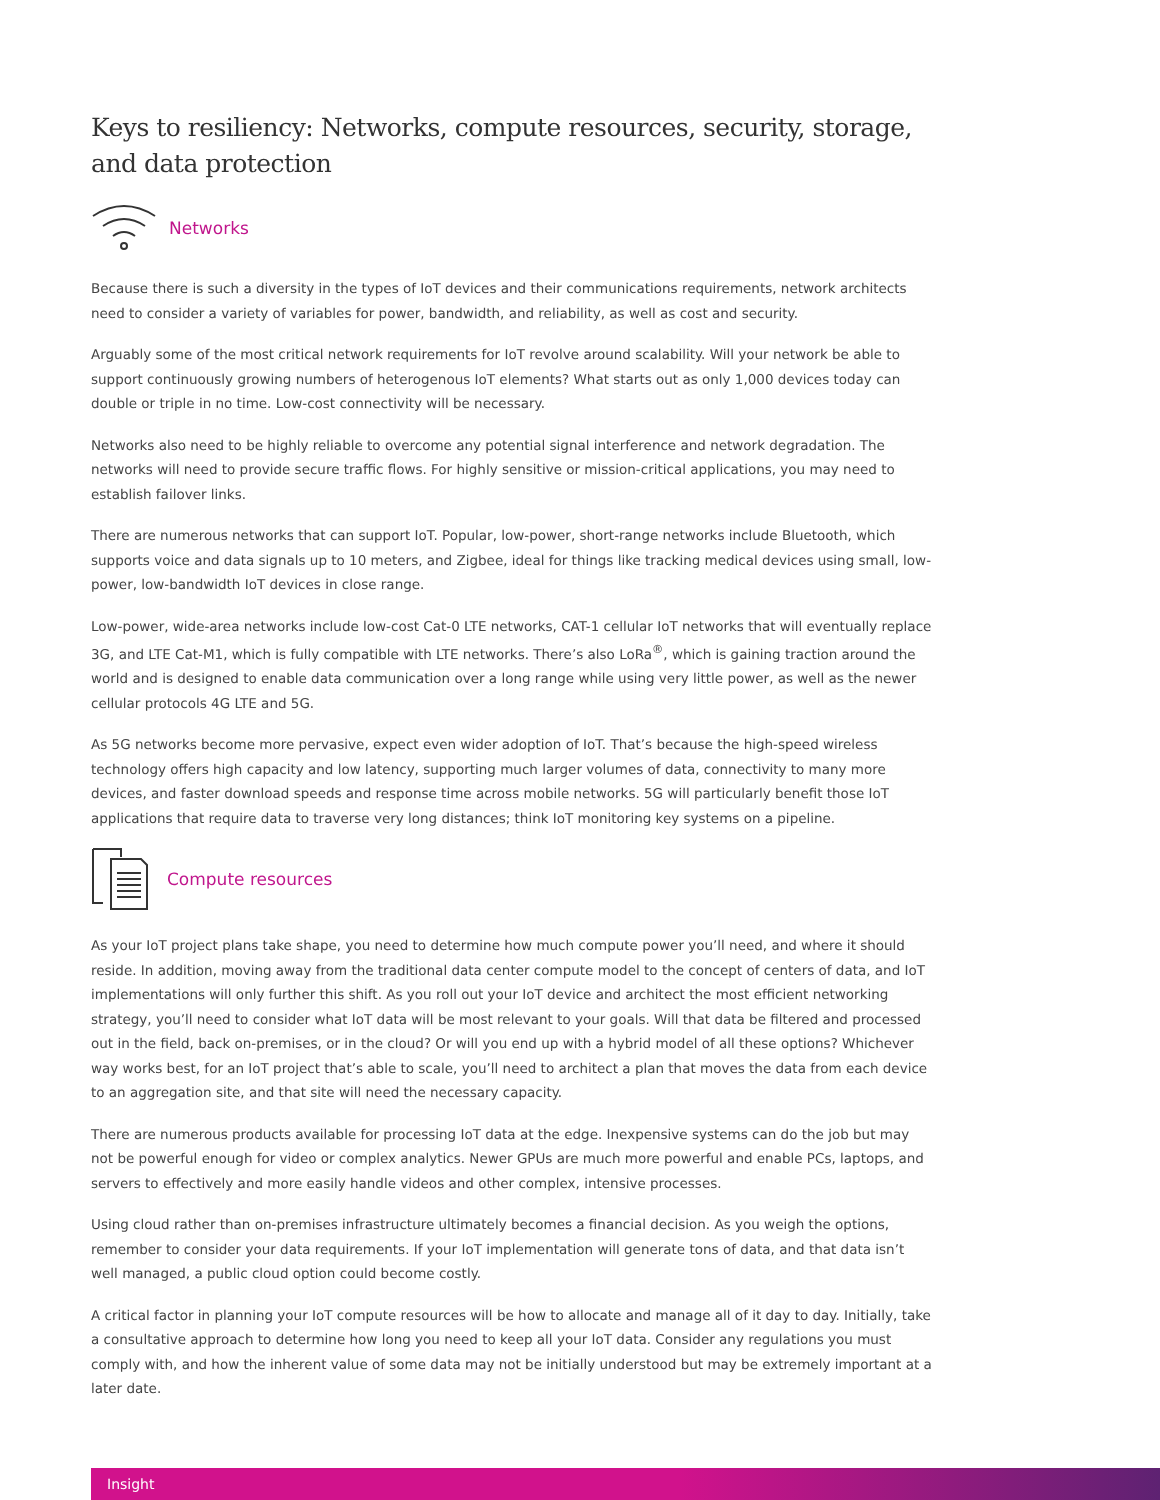Keys to resiliency: Networks, compute resources, security, storage, and data protection
Networks
Because there is such a diversity in the types of IoT devices and their communications requirements, network architects need to consider a variety of variables for power, bandwidth, and reliability, as well as cost and security.
Arguably some of the most critical network requirements for IoT revolve around scalability. Will your network be able to support continuously growing numbers of heterogenous IoT elements? What starts out as only 1,000 devices today can double or triple in no time. Low-cost connectivity will be necessary.
Networks also need to be highly reliable to overcome any potential signal interference and network degradation. The networks will need to provide secure traffic flows. For highly sensitive or mission-critical applications, you may need to establish failover links.
There are numerous networks that can support IoT. Popular, low-power, short-range networks include Bluetooth, which supports voice and data signals up to 10 meters, and Zigbee, ideal for things like tracking medical devices using small, low-power, low-bandwidth IoT devices in close range.
Low-power, wide-area networks include low-cost Cat-0 LTE networks, CAT-1 cellular IoT networks that will eventually replace 3G, and LTE Cat-M1, which is fully compatible with LTE networks. There’s also LoRa<sup>®</sup>, which is gaining traction around the world and is designed to enable data communication over a long range while using very little power, as well as the newer cellular protocols 4G LTE and 5G.
As 5G networks become more pervasive, expect even wider adoption of IoT. That’s because the high-speed wireless technology offers high capacity and low latency, supporting much larger volumes of data, connectivity to many more devices, and faster download speeds and response time across mobile networks. 5G will particularly benefit those IoT applications that require data to traverse very long distances; think IoT monitoring key systems on a pipeline.
Compute resources
As your IoT project plans take shape, you need to determine how much compute power you’ll need, and where it should reside. In addition, moving away from the traditional data center compute model to the concept of centers of data, and IoT implementations will only further this shift. As you roll out your IoT device and architect the most efficient networking strategy, you’ll need to consider what IoT data will be most relevant to your goals. Will that data be filtered and processed out in the field, back on-premises, or in the cloud? Or will you end up with a hybrid model of all these options? Whichever way works best, for an IoT project that’s able to scale, you’ll need to architect a plan that moves the data from each device to an aggregation site, and that site will need the necessary capacity.
There are numerous products available for processing IoT data at the edge. Inexpensive systems can do the job but may not be powerful enough for video or complex analytics. Newer GPUs are much more powerful and enable PCs, laptops, and servers to effectively and more easily handle videos and other complex, intensive processes.
Using cloud rather than on-premises infrastructure ultimately becomes a financial decision. As you weigh the options, remember to consider your data requirements. If your IoT implementation will generate tons of data, and that data isn’t well managed, a public cloud option could become costly.
A critical factor in planning your IoT compute resources will be how to allocate and manage all of it day to day. Initially, take a consultative approach to determine how long you need to keep all your IoT data. Consider any regulations you must comply with, and how the inherent value of some data may not be initially understood but may be extremely important at a later date.
Insight